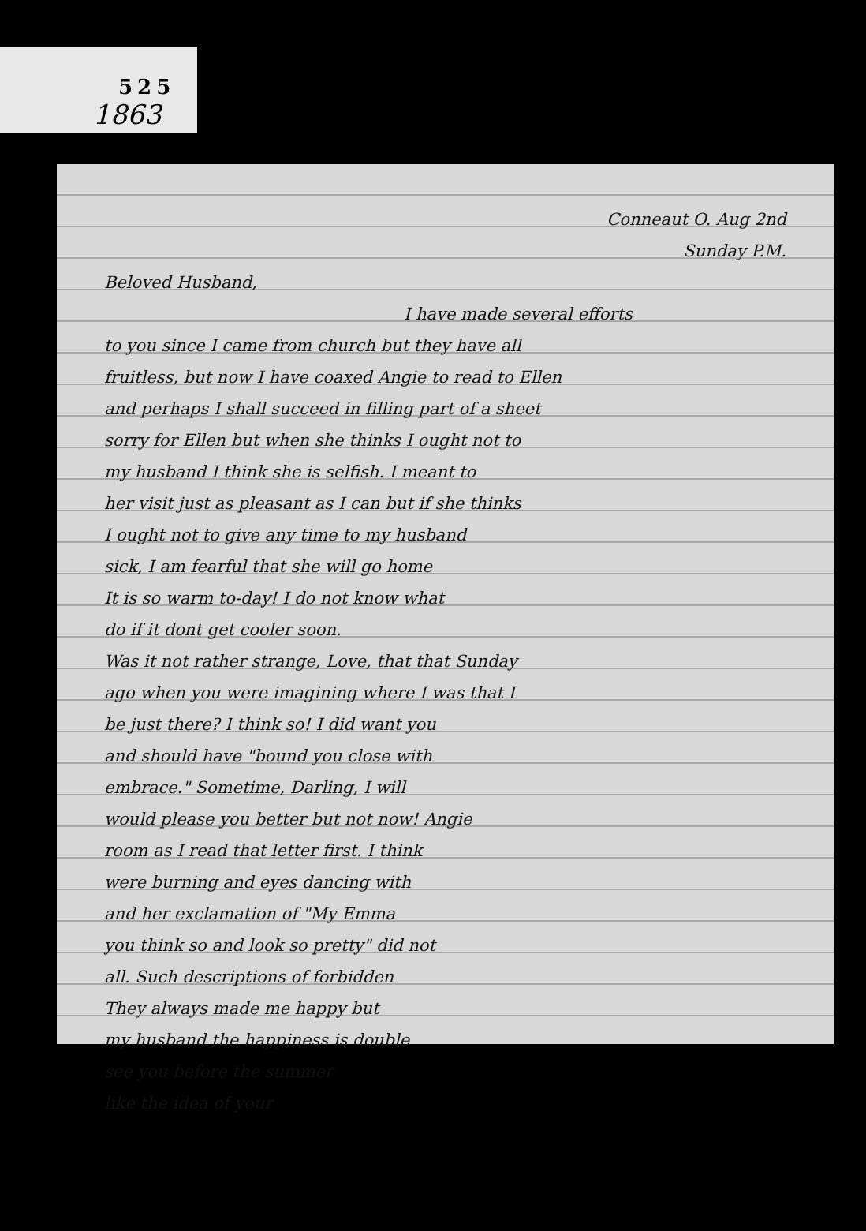525
1863
Conneaut O. Aug 2nd
Sunday P.M.
Beloved Husband,
I have made several efforts
to you since I came from church but they have all
fruitless, but now I have coaxed Angie to read to Ellen
and perhaps I shall succeed in filling part of a sheet
sorry for Ellen but when she thinks I ought not to
my husband I think she is selfish. I meant to
her visit just as pleasant as I can but if she thinks
I ought not to give any time to my husband
sick, I am fearful that she will go home
It is so warm to-day! I do not know what
do if it dont get cooler soon.
Was it not rather strange, Love, that that Sunday
ago when you were imagining where I was that I
be just there? I think so! I did want you
and should have "bound you close with
embrace." Sometime, Darling, I will
would please you better but not now! Angie
room as I read that letter first. I think
were burning and eyes dancing with
and her exclamation of "My Emma
you think so and look so pretty" did not
all. Such descriptions of forbidden
They always made me happy but
my husband the happiness is double
see you before the summer
like the idea of your